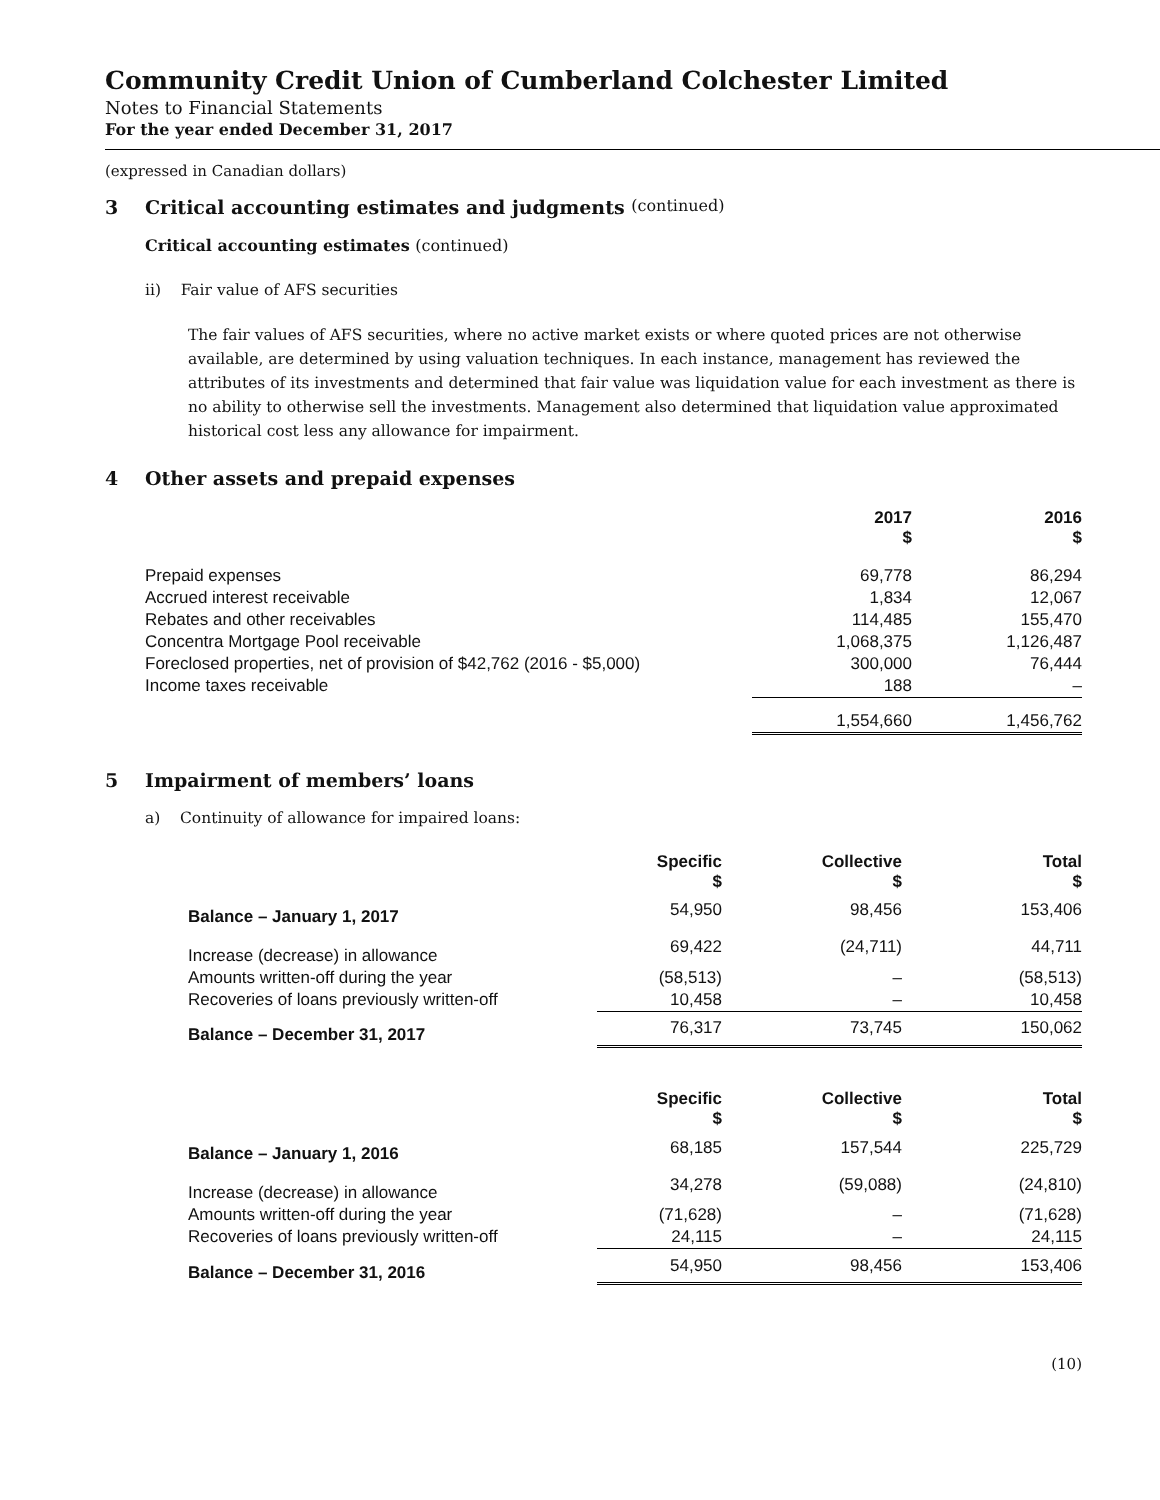Community Credit Union of Cumberland Colchester Limited
Notes to Financial Statements
For the year ended December 31, 2017
(expressed in Canadian dollars)
3 Critical accounting estimates and judgments (continued)
Critical accounting estimates (continued)
ii) Fair value of AFS securities
The fair values of AFS securities, where no active market exists or where quoted prices are not otherwise available, are determined by using valuation techniques. In each instance, management has reviewed the attributes of its investments and determined that fair value was liquidation value for each investment as there is no ability to otherwise sell the investments. Management also determined that liquidation value approximated historical cost less any allowance for impairment.
4 Other assets and prepaid expenses
| | 2017 $ | 2016 $ |
| Prepaid expenses | 69,778 | 86,294 |
| Accrued interest receivable | 1,834 | 12,067 |
| Rebates and other receivables | 114,485 | 155,470 |
| Concentra Mortgage Pool receivable | 1,068,375 | 1,126,487 |
| Foreclosed properties, net of provision of $42,762 (2016 - $5,000) | 300,000 | 76,444 |
| Income taxes receivable | 188 | – |
| | 1,554,660 | 1,456,762 |
5 Impairment of members’ loans
a) Continuity of allowance for impaired loans:
| | Specific $ | Collective $ | Total $ |
| Balance – January 1, 2017 | 54,950 | 98,456 | 153,406 |
| Increase (decrease) in allowance | 69,422 | (24,711) | 44,711 |
| Amounts written-off during the year | (58,513) | – | (58,513) |
| Recoveries of loans previously written-off | 10,458 | – | 10,458 |
| Balance – December 31, 2017 | 76,317 | 73,745 | 150,062 |
| | Specific $ | Collective $ | Total $ |
| Balance – January 1, 2016 | 68,185 | 157,544 | 225,729 |
| Increase (decrease) in allowance | 34,278 | (59,088) | (24,810) |
| Amounts written-off during the year | (71,628) | – | (71,628) |
| Recoveries of loans previously written-off | 24,115 | – | 24,115 |
| Balance – December 31, 2016 | 54,950 | 98,456 | 153,406 |
(10)